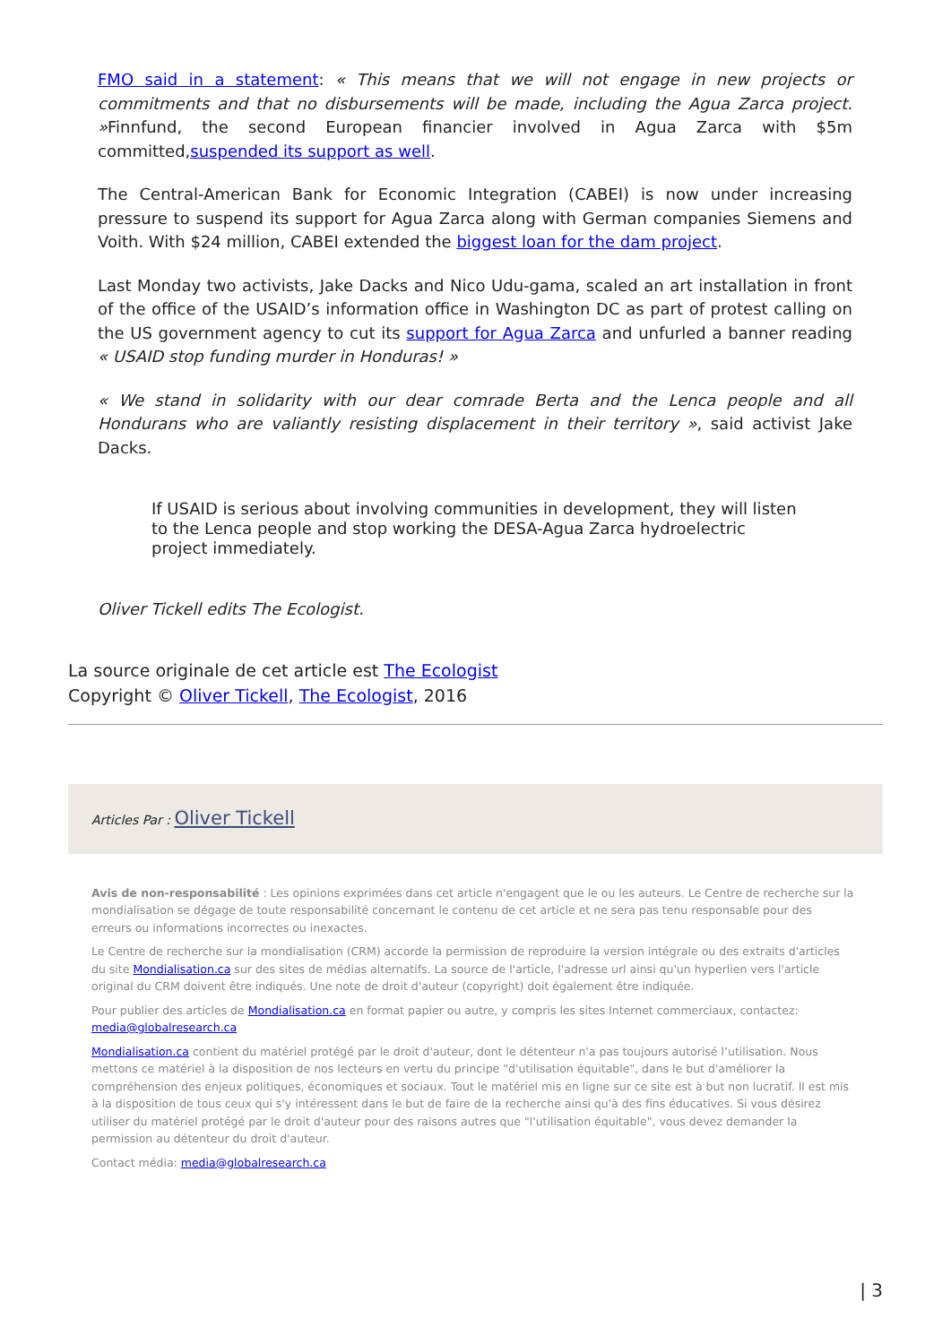FMO said in a statement: « This means that we will not engage in new projects or commitments and that no disbursements will be made, including the Agua Zarca project. »Finnfund, the second European financier involved in Agua Zarca with $5m committed,suspended its support as well.
The Central-American Bank for Economic Integration (CABEI) is now under increasing pressure to suspend its support for Agua Zarca along with German companies Siemens and Voith. With $24 million, CABEI extended the biggest loan for the dam project.
Last Monday two activists, Jake Dacks and Nico Udu-gama, scaled an art installation in front of the office of the USAID’s information office in Washington DC as part of protest calling on the US government agency to cut its support for Agua Zarca and unfurled a banner reading « USAID stop funding murder in Honduras! »
« We stand in solidarity with our dear comrade Berta and the Lenca people and all Hondurans who are valiantly resisting displacement in their territory », said activist Jake Dacks.
If USAID is serious about involving communities in development, they will listen to the Lenca people and stop working the DESA-Agua Zarca hydroelectric project immediately.
Oliver Tickell edits The Ecologist.
La source originale de cet article est The Ecologist
Copyright © Oliver Tickell, The Ecologist, 2016
Articles Par : Oliver Tickell
Avis de non-responsabilité : Les opinions exprimées dans cet article n'engagent que le ou les auteurs. Le Centre de recherche sur la mondialisation se dégage de toute responsabilité concernant le contenu de cet article et ne sera pas tenu responsable pour des erreurs ou informations incorrectes ou inexactes.
Le Centre de recherche sur la mondialisation (CRM) accorde la permission de reproduire la version intégrale ou des extraits d'articles du site Mondialisation.ca sur des sites de médias alternatifs. La source de l'article, l'adresse url ainsi qu'un hyperlien vers l'article original du CRM doivent être indiqués. Une note de droit d'auteur (copyright) doit également être indiquée.
Pour publier des articles de Mondialisation.ca en format papier ou autre, y compris les sites Internet commerciaux, contactez: media@globalresearch.ca
Mondialisation.ca contient du matériel protégé par le droit d'auteur, dont le détenteur n'a pas toujours autorisé l’utilisation. Nous mettons ce matériel à la disposition de nos lecteurs en vertu du principe "d'utilisation équitable", dans le but d'améliorer la compréhension des enjeux politiques, économiques et sociaux. Tout le matériel mis en ligne sur ce site est à but non lucratif. Il est mis à la disposition de tous ceux qui s'y intéressent dans le but de faire de la recherche ainsi qu'à des fins éducatives. Si vous désirez utiliser du matériel protégé par le droit d'auteur pour des raisons autres que "l'utilisation équitable", vous devez demander la permission au détenteur du droit d'auteur.
Contact média: media@globalresearch.ca
| 3